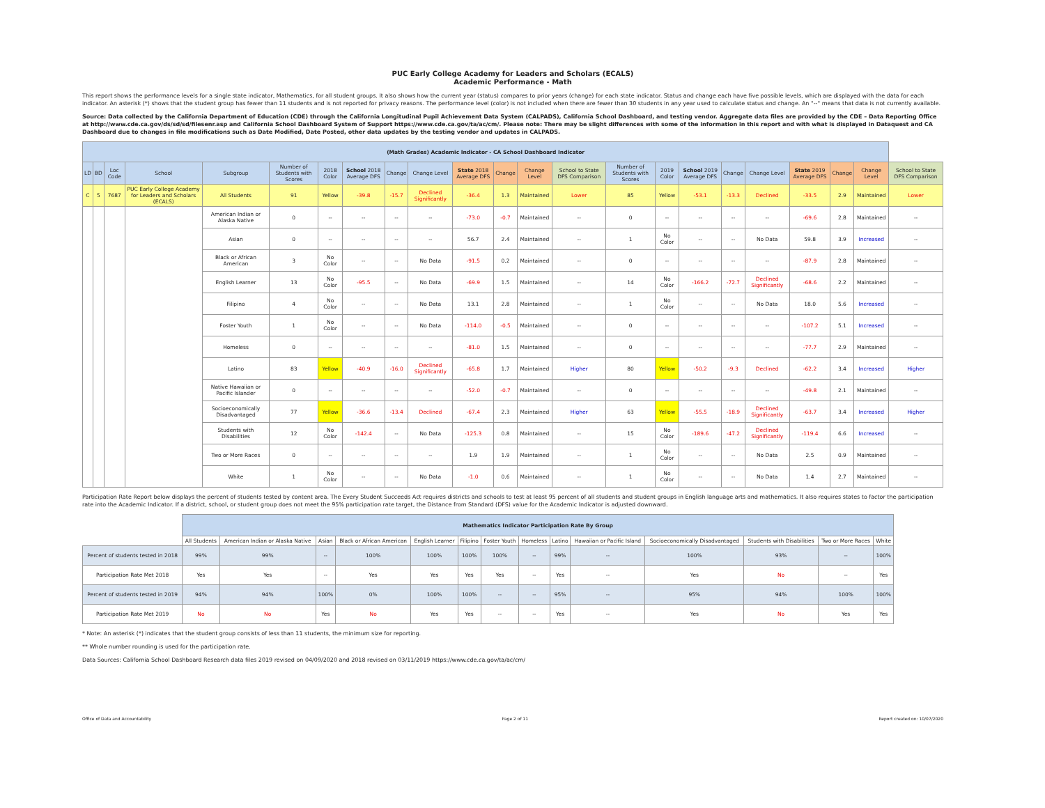PUC Early College Academy for Leaders and Scholars (ECALS)
Academic Performance - Math
This report shows the performance levels for a single state indicator, Mathematics, for all student groups. It also shows how the current year (status) compares to prior years (change) for each state indicator. Status and change each have five possible levels, which are displayed with the data for each indicator. An asterisk (*) shows that the student group has fewer than 11 students and is not reported for privacy reasons. The performance level (color) is not included when there are fewer than 30 students in any year used to calculate status and change. An "--" means that data is not currently available.
Source: Data collected by the California Department of Education (CDE) through the California Longitudinal Pupil Achievement Data System (CALPADS), California School Dashboard, and testing vendor. Aggregate data files are provided by the CDE – Data Reporting Office at http://www.cde.ca.gov/ds/sd/sd/filesenr.asp and California School Dashboard System of Support https://www.cde.ca.gov/ta/ac/cm/. Please note: There may be slight differences with some of the information in this report and with what is displayed in Dataquest and CA Dashboard due to changes in file modifications such as Date Modified, Date Posted, other data updates by the testing vendor and updates in CALPADS.
| (Math Grades) Academic Indicator - CA School Dashboard Indicator | | | | | | | | | | | | | | | | | | | | | | |
| --- | --- | --- | --- | --- | --- | --- | --- | --- | --- | --- | --- | --- | --- | --- | --- | --- | --- | --- | --- | --- | --- | --- |
| LD | BD | Loc Code | School | Subgroup | Number of Students with Scores | 2018 Color | School 2018 Average DFS | Change | Change Level | State 2018 Average DFS | Change | Change Level | School to State DFS Comparison | Number of Students with Scores | 2019 Color | School 2019 Average DFS | Change | Change Level | State 2019 Average DFS | Change | Change Level | School to State DFS Comparison |
| C | 5 | 7687 | PUC Early College Academy for Leaders and Scholars (ECALS) | All Students | 91 | Yellow | -39.8 | -15.7 | Declined Significantly | -36.4 | 1.3 | Maintained | Lower | 85 | Yellow | -53.1 | -13.3 | Declined | -33.5 | 2.9 | Maintained | Lower |
| | | | | American Indian or Alaska Native | 0 | -- | -- | -- | -- | -73.0 | -0.7 | Maintained | -- | 0 | -- | -- | -- | -- | -69.6 | 2.8 | Maintained | -- |
| | | | | Asian | 0 | -- | -- | -- | -- | 56.7 | 2.4 | Maintained | -- | 1 | No Color | -- | -- | No Data | 59.8 | 3.9 | Increased | -- |
| | | | | Black or African American | 3 | No Color | -- | -- | No Data | -91.5 | 0.2 | Maintained | -- | 0 | -- | -- | -- | -- | -87.9 | 2.8 | Maintained | -- |
| | | | | English Learner | 13 | No Color | -95.5 | -- | No Data | -69.9 | 1.5 | Maintained | -- | 14 | No Color | -166.2 | -72.7 | Declined Significantly | -68.6 | 2.2 | Maintained | -- |
| | | | | Filipino | 4 | No Color | -- | -- | No Data | 13.1 | 2.8 | Maintained | -- | 1 | No Color | -- | -- | No Data | 18.0 | 5.6 | Increased | -- |
| | | | | Foster Youth | 1 | No Color | -- | -- | No Data | -114.0 | -0.5 | Maintained | -- | 0 | -- | -- | -- | -- | -107.2 | 5.1 | Increased | -- |
| | | | | Homeless | 0 | -- | -- | -- | -- | -81.0 | 1.5 | Maintained | -- | 0 | -- | -- | -- | -- | -77.7 | 2.9 | Maintained | -- |
| | | | | Latino | 83 | Yellow | -40.9 | -16.0 | Declined Significantly | -65.8 | 1.7 | Maintained | Higher | 80 | Yellow | -50.2 | -9.3 | Declined | -62.2 | 3.4 | Increased | Higher |
| | | | | Native Hawaiian or Pacific Islander | 0 | -- | -- | -- | -- | -52.0 | -0.7 | Maintained | -- | 0 | -- | -- | -- | -- | -49.8 | 2.1 | Maintained | -- |
| | | | | Socioeconomically Disadvantaged | 77 | Yellow | -36.6 | -13.4 | Declined | -67.4 | 2.3 | Maintained | Higher | 63 | Yellow | -55.5 | -18.9 | Declined Significantly | -63.7 | 3.4 | Increased | Higher |
| | | | | Students with Disabilities | 12 | No Color | -142.4 | -- | No Data | -125.3 | 0.8 | Maintained | -- | 15 | No Color | -189.6 | -47.2 | Declined Significantly | -119.4 | 6.6 | Increased | -- |
| | | | | Two or More Races | 0 | -- | -- | -- | -- | 1.9 | 1.9 | Maintained | -- | 1 | No Color | -- | -- | No Data | 2.5 | 0.9 | Maintained | -- |
| | | | | White | 1 | No Color | -- | -- | No Data | -1.0 | 0.6 | Maintained | -- | 1 | No Color | -- | -- | No Data | 1.4 | 2.7 | Maintained | -- |
Participation Rate Report below displays the percent of students tested by content area. The Every Student Succeeds Act requires districts and schools to test at least 95 percent of all students and student groups in English language arts and mathematics. It also requires states to factor the participation rate into the Academic Indicator. If a district, school, or student group does not meet the 95% participation rate target, the Distance from Standard (DFS) value for the Academic Indicator is adjusted downward.
| | Mathematics Indicator Participation Rate By Group | | | | | | | | | | | | | |
| --- | --- | --- | --- | --- | --- | --- | --- | --- | --- | --- | --- | --- | --- | --- |
| | All Students | American Indian or Alaska Native | Asian | Black or African American | English Learner | Filipino | Foster Youth | Homeless | Latino | Hawaiian or Pacific Island | Socioeconomically Disadvantaged | Students with Disabilities | Two or More Races | White |
| Percent of students tested in 2018 | 99% | 99% | -- | 100% | 100% | 100% | 100% | -- | 99% | -- | 100% | 93% | -- | 100% |
| Participation Rate Met 2018 | Yes | Yes | -- | Yes | Yes | Yes | Yes | -- | Yes | -- | Yes | No | -- | Yes |
| Percent of students tested in 2019 | 94% | 94% | 100% | 0% | 100% | 100% | -- | -- | 95% | -- | 95% | 94% | 100% | 100% |
| Participation Rate Met 2019 | No | No | Yes | No | Yes | Yes | -- | -- | Yes | -- | Yes | No | Yes | Yes |
* Note: An asterisk (*) indicates that the student group consists of less than 11 students, the minimum size for reporting.
** Whole number rounding is used for the participation rate.
Data Sources: California School Dashboard Research data files 2019 revised on 04/09/2020 and 2018 revised on 03/11/2019 https://www.cde.ca.gov/ta/ac/cm/
Office of Data and Accountability Page 2 of 11 Report created on: 10/07/2020